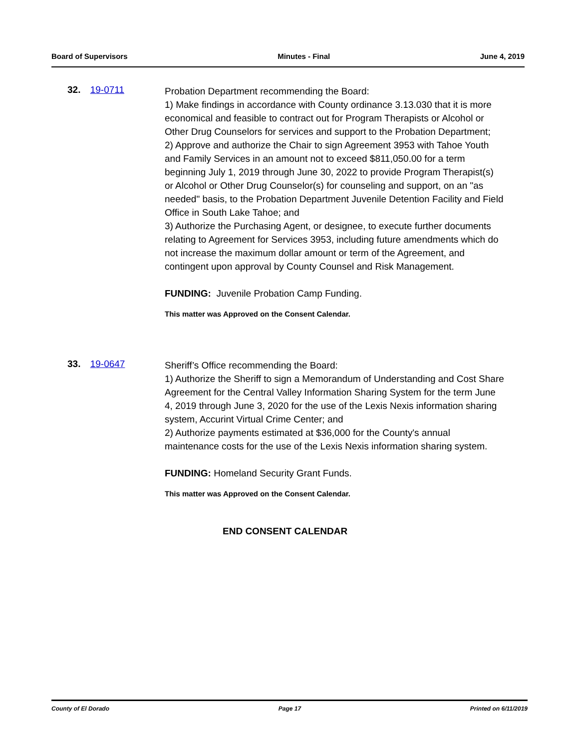Board of Supervisors Minutes - Final June 4, 2019
32. 19-0711
Probation Department recommending the Board:
1) Make findings in accordance with County ordinance 3.13.030 that it is more economical and feasible to contract out for Program Therapists or Alcohol or Other Drug Counselors for services and support to the Probation Department;
2) Approve and authorize the Chair to sign Agreement 3953 with Tahoe Youth and Family Services in an amount not to exceed $811,050.00 for a term beginning July 1, 2019 through June 30, 2022 to provide Program Therapist(s) or Alcohol or Other Drug Counselor(s) for counseling and support, on an "as needed" basis, to the Probation Department Juvenile Detention Facility and Field Office in South Lake Tahoe; and
3) Authorize the Purchasing Agent, or designee, to execute further documents relating to Agreement for Services 3953, including future amendments which do not increase the maximum dollar amount or term of the Agreement, and contingent upon approval by County Counsel and Risk Management.
FUNDING: Juvenile Probation Camp Funding.
This matter was Approved on the Consent Calendar.
33. 19-0647
Sheriff’s Office recommending the Board:
1) Authorize the Sheriff to sign a Memorandum of Understanding and Cost Share Agreement for the Central Valley Information Sharing System for the term June 4, 2019 through June 3, 2020 for the use of the Lexis Nexis information sharing system, Accurint Virtual Crime Center; and
2) Authorize payments estimated at $36,000 for the County's annual maintenance costs for the use of the Lexis Nexis information sharing system.
FUNDING: Homeland Security Grant Funds.
This matter was Approved on the Consent Calendar.
END CONSENT CALENDAR
County of El Dorado Page 17 Printed on 6/11/2019